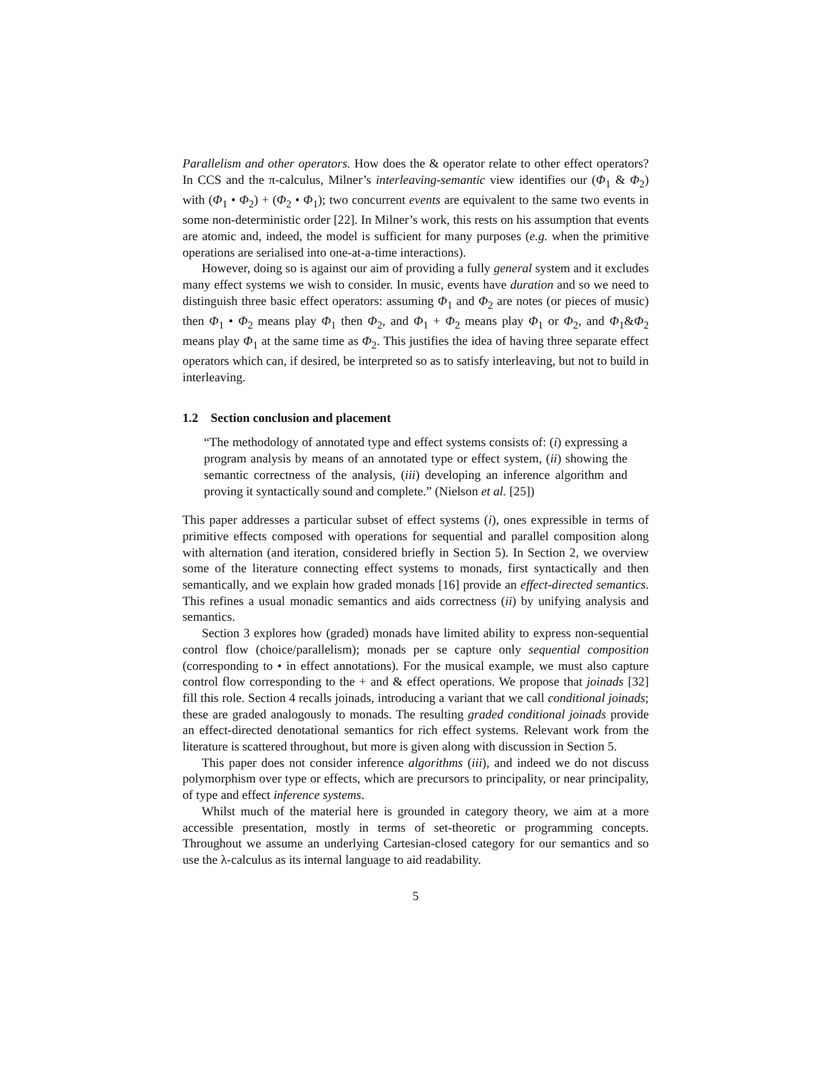Parallelism and other operators. How does the & operator relate to other effect operators? In CCS and the π-calculus, Milner’s interleaving-semantic view identifies our (Φ<sub>1</sub> & Φ<sub>2</sub>) with (Φ<sub>1</sub> • Φ<sub>2</sub>) + (Φ<sub>2</sub> • Φ<sub>1</sub>); two concurrent events are equivalent to the same two events in some non-deterministic order [22]. In Milner’s work, this rests on his assumption that events are atomic and, indeed, the model is sufficient for many purposes (e.g. when the primitive operations are serialised into one-at-a-time interactions).
However, doing so is against our aim of providing a fully general system and it excludes many effect systems we wish to consider. In music, events have duration and so we need to distinguish three basic effect operators: assuming Φ<sub>1</sub> and Φ<sub>2</sub> are notes (or pieces of music) then Φ<sub>1</sub> • Φ<sub>2</sub> means play Φ<sub>1</sub> then Φ<sub>2</sub>, and Φ<sub>1</sub> + Φ<sub>2</sub> means play Φ<sub>1</sub> or Φ<sub>2</sub>, and Φ<sub>1</sub>&Φ<sub>2</sub> means play Φ<sub>1</sub> at the same time as Φ<sub>2</sub>. This justifies the idea of having three separate effect operators which can, if desired, be interpreted so as to satisfy interleaving, but not to build in interleaving.
1.2 Section conclusion and placement
“The methodology of annotated type and effect systems consists of: (i) expressing a program analysis by means of an annotated type or effect system, (ii) showing the semantic correctness of the analysis, (iii) developing an inference algorithm and proving it syntactically sound and complete.” (Nielson et al. [25])
This paper addresses a particular subset of effect systems (i), ones expressible in terms of primitive effects composed with operations for sequential and parallel composition along with alternation (and iteration, considered briefly in Section 5). In Section 2, we overview some of the literature connecting effect systems to monads, first syntactically and then semantically, and we explain how graded monads [16] provide an effect-directed semantics. This refines a usual monadic semantics and aids correctness (ii) by unifying analysis and semantics.
Section 3 explores how (graded) monads have limited ability to express non-sequential control flow (choice/parallelism); monads per se capture only sequential composition (corresponding to • in effect annotations). For the musical example, we must also capture control flow corresponding to the + and & effect operations. We propose that joinads [32] fill this role. Section 4 recalls joinads, introducing a variant that we call conditional joinads; these are graded analogously to monads. The resulting graded conditional joinads provide an effect-directed denotational semantics for rich effect systems. Relevant work from the literature is scattered throughout, but more is given along with discussion in Section 5.
This paper does not consider inference algorithms (iii), and indeed we do not discuss polymorphism over type or effects, which are precursors to principality, or near principality, of type and effect inference systems.
Whilst much of the material here is grounded in category theory, we aim at a more accessible presentation, mostly in terms of set-theoretic or programming concepts. Throughout we assume an underlying Cartesian-closed category for our semantics and so use the λ-calculus as its internal language to aid readability.
5